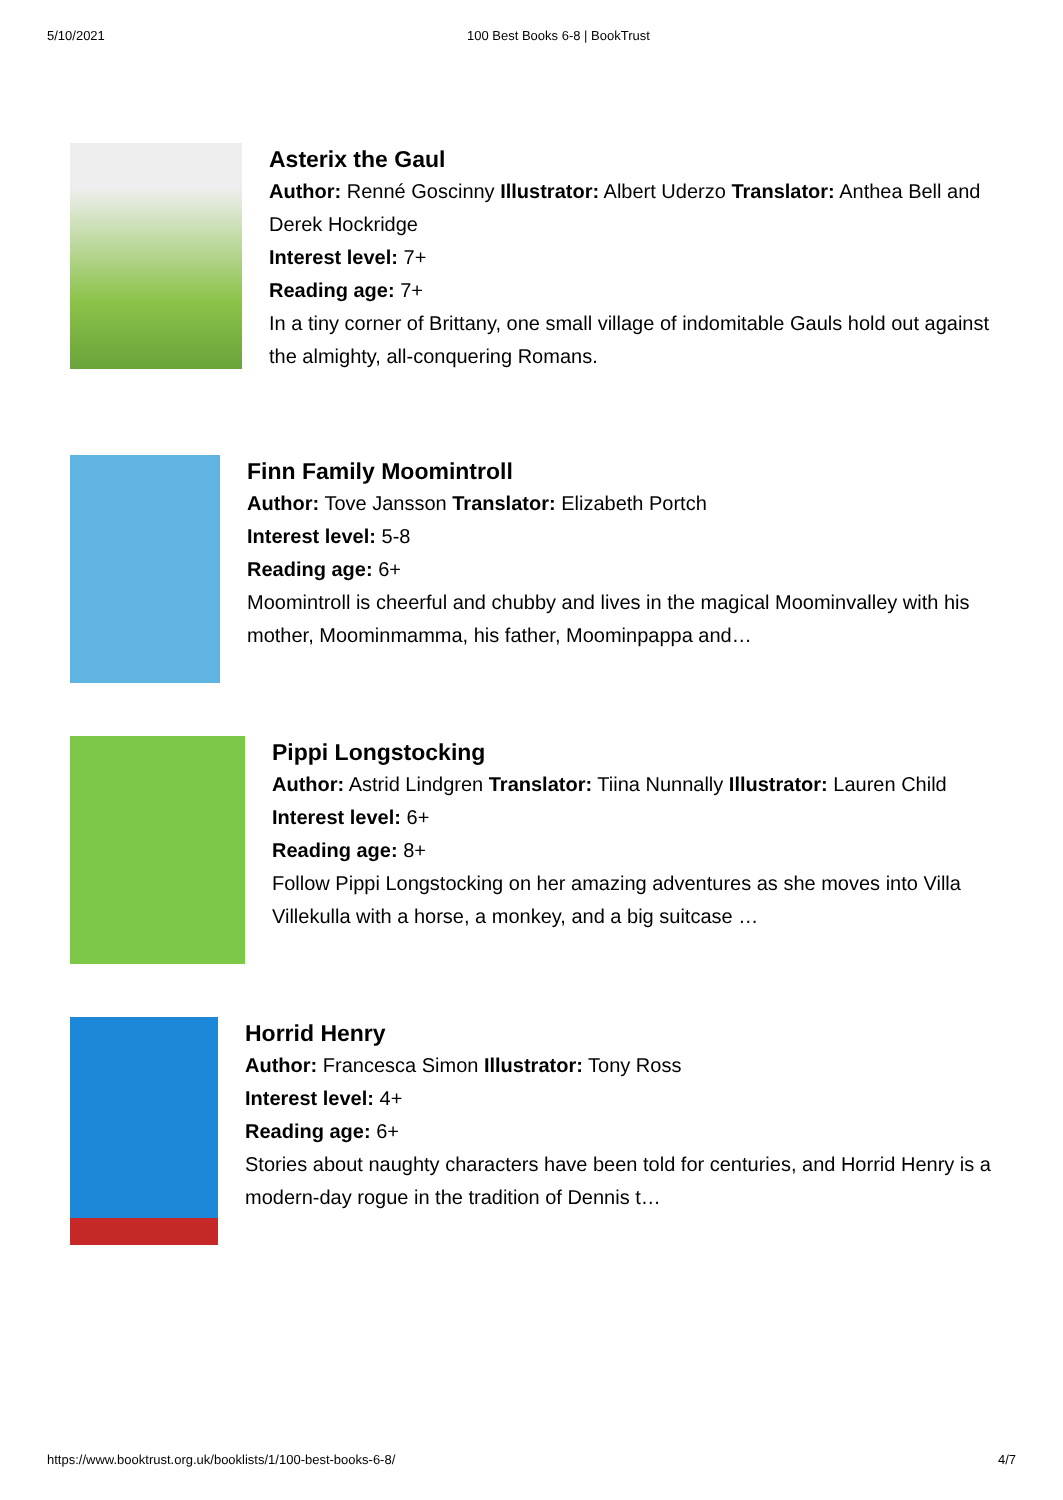5/10/2021 100 Best Books 6-8 | BookTrust
Asterix the Gaul
Author: Renné Goscinny Illustrator: Albert Uderzo Translator: Anthea Bell and Derek Hockridge
Interest level: 7+
Reading age: 7+
In a tiny corner of Brittany, one small village of indomitable Gauls hold out against the almighty, all-conquering Romans.
Finn Family Moomintroll
Author: Tove Jansson Translator: Elizabeth Portch
Interest level: 5-8
Reading age: 6+
Moomintroll is cheerful and chubby and lives in the magical Moominvalley with his mother, Moominmamma, his father, Moominpappa and…
Pippi Longstocking
Author: Astrid Lindgren Translator: Tiina Nunnally Illustrator: Lauren Child
Interest level: 6+
Reading age: 8+
Follow Pippi Longstocking on her amazing adventures as she moves into Villa Villekulla with a horse, a monkey, and a big suitcase …
Horrid Henry
Author: Francesca Simon Illustrator: Tony Ross
Interest level: 4+
Reading age: 6+
Stories about naughty characters have been told for centuries, and Horrid Henry is a modern-day rogue in the tradition of Dennis t…
https://www.booktrust.org.uk/booklists/1/100-best-books-6-8/
4/7